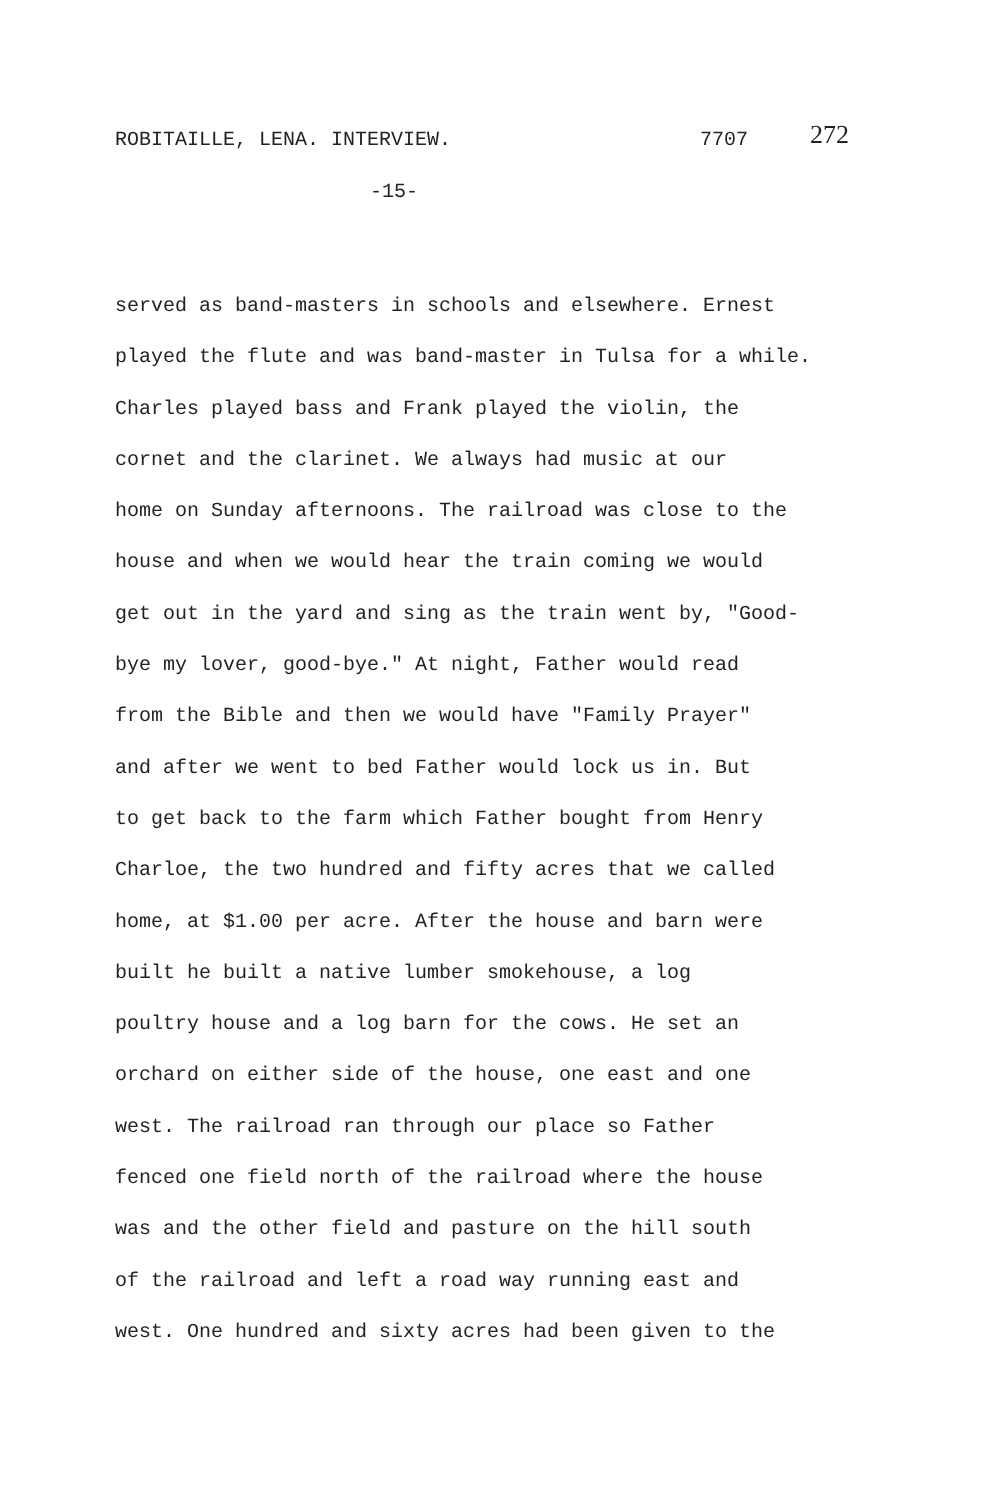ROBITAILLE, LENA. INTERVIEW. 7707 272
-15-
served as band-masters in schools and elsewhere. Ernest
played the flute and was band-master in Tulsa for a while.
Charles played bass and Frank played the violin, the
cornet and the clarinet. We always had music at our
home on Sunday afternoons. The railroad was close to the
house and when we would hear the train coming we would
get out in the yard and sing as the train went by, "Good-
bye my lover, good-bye." At night, Father would read
from the Bible and then we would have "Family Prayer"
and after we went to bed Father would lock us in. But
to get back to the farm which Father bought from Henry
Charloe, the two hundred and fifty acres that we called
home, at $1.00 per acre. After the house and barn were
built he built a native lumber smokehouse, a log
poultry house and a log barn for the cows. He set an
orchard on either side of the house, one east and one
west. The railroad ran through our place so Father
fenced one field north of the railroad where the house
was and the other field and pasture on the hill south
of the railroad and left a road way running east and
west. One hundred and sixty acres had been given to the